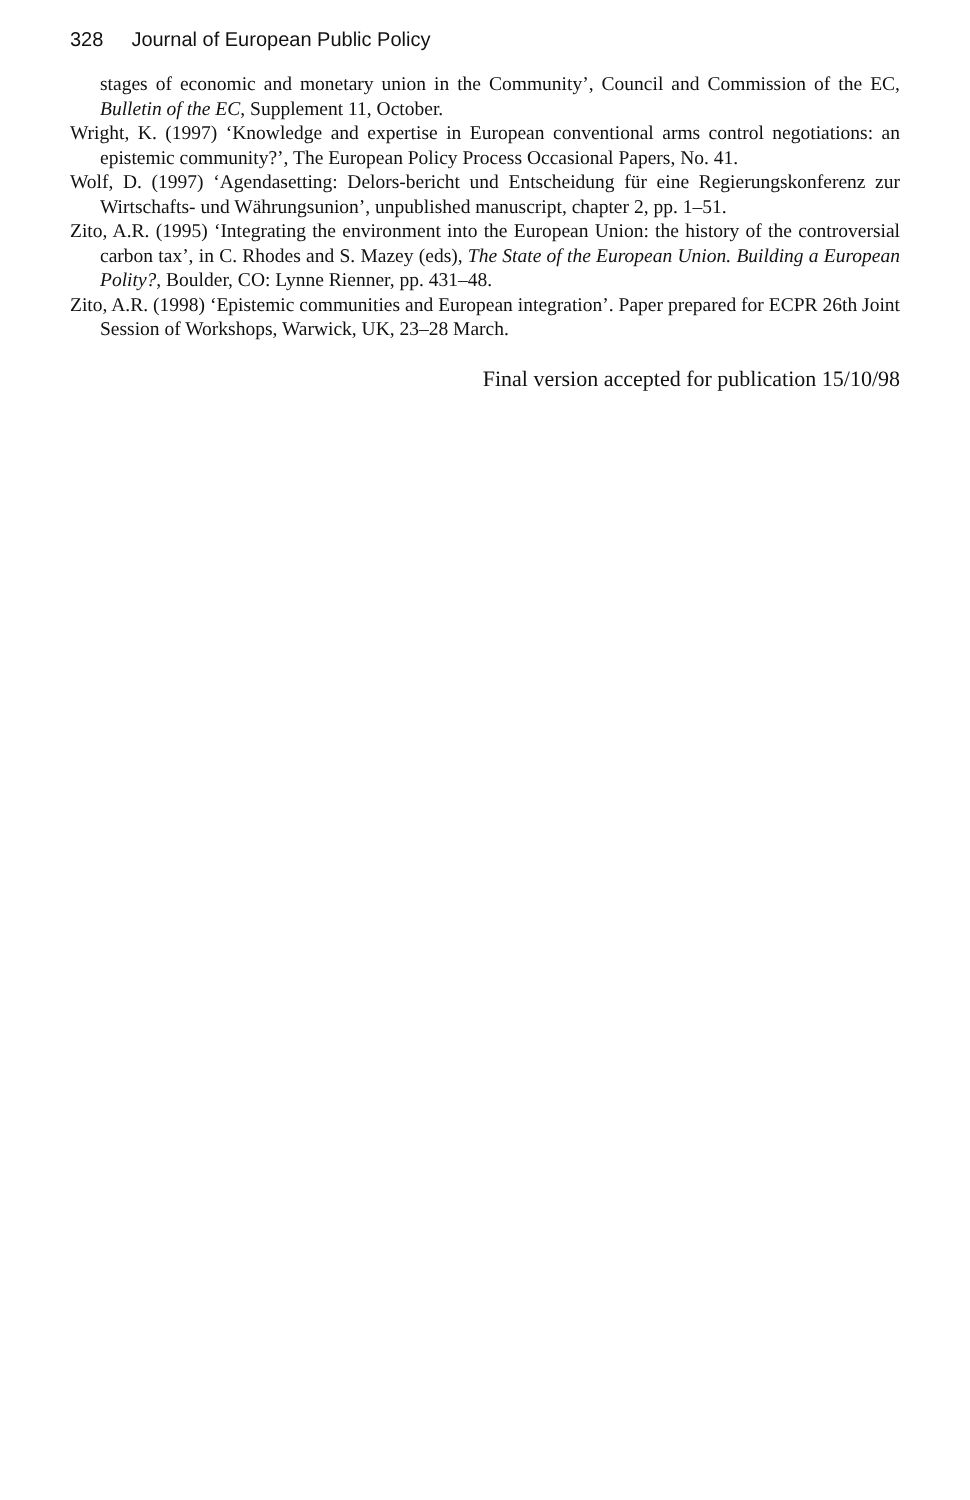328 Journal of European Public Policy
stages of economic and monetary union in the Community’, Council and Commission of the EC, Bulletin of the EC, Supplement 11, October.
Wright, K. (1997) ‘Knowledge and expertise in European conventional arms control negotiations: an epistemic community?’, The European Policy Process Occasional Papers, No. 41.
Wolf, D. (1997) ‘Agendasetting: Delors-bericht und Entscheidung für eine Regierungskonferenz zur Wirtschafts- und Währungsunion’, unpublished manuscript, chapter 2, pp. 1–51.
Zito, A.R. (1995) ‘Integrating the environment into the European Union: the history of the controversial carbon tax’, in C. Rhodes and S. Mazey (eds), The State of the European Union. Building a European Polity?, Boulder, CO: Lynne Rienner, pp. 431–48.
Zito, A.R. (1998) ‘Epistemic communities and European integration’. Paper prepared for ECPR 26th Joint Session of Workshops, Warwick, UK, 23–28 March.
Final version accepted for publication 15/10/98